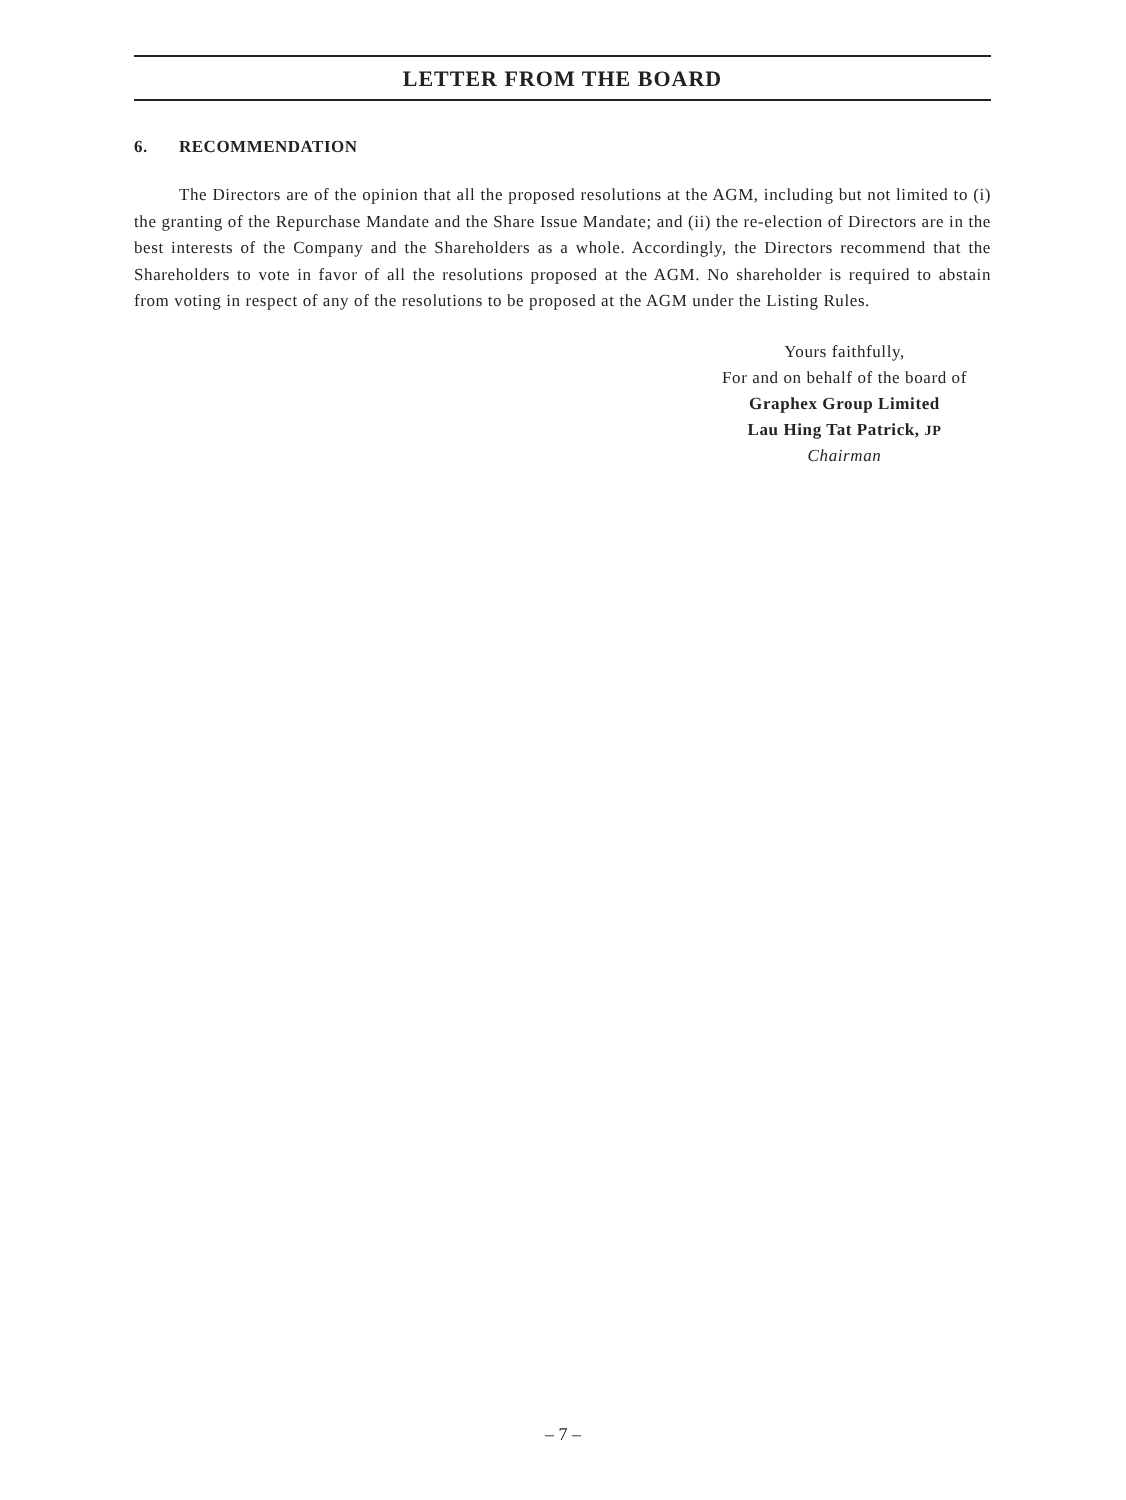LETTER FROM THE BOARD
6. RECOMMENDATION
The Directors are of the opinion that all the proposed resolutions at the AGM, including but not limited to (i) the granting of the Repurchase Mandate and the Share Issue Mandate; and (ii) the re-election of Directors are in the best interests of the Company and the Shareholders as a whole. Accordingly, the Directors recommend that the Shareholders to vote in favor of all the resolutions proposed at the AGM. No shareholder is required to abstain from voting in respect of any of the resolutions to be proposed at the AGM under the Listing Rules.
Yours faithfully,
For and on behalf of the board of
Graphex Group Limited
Lau Hing Tat Patrick, JP
Chairman
– 7 –